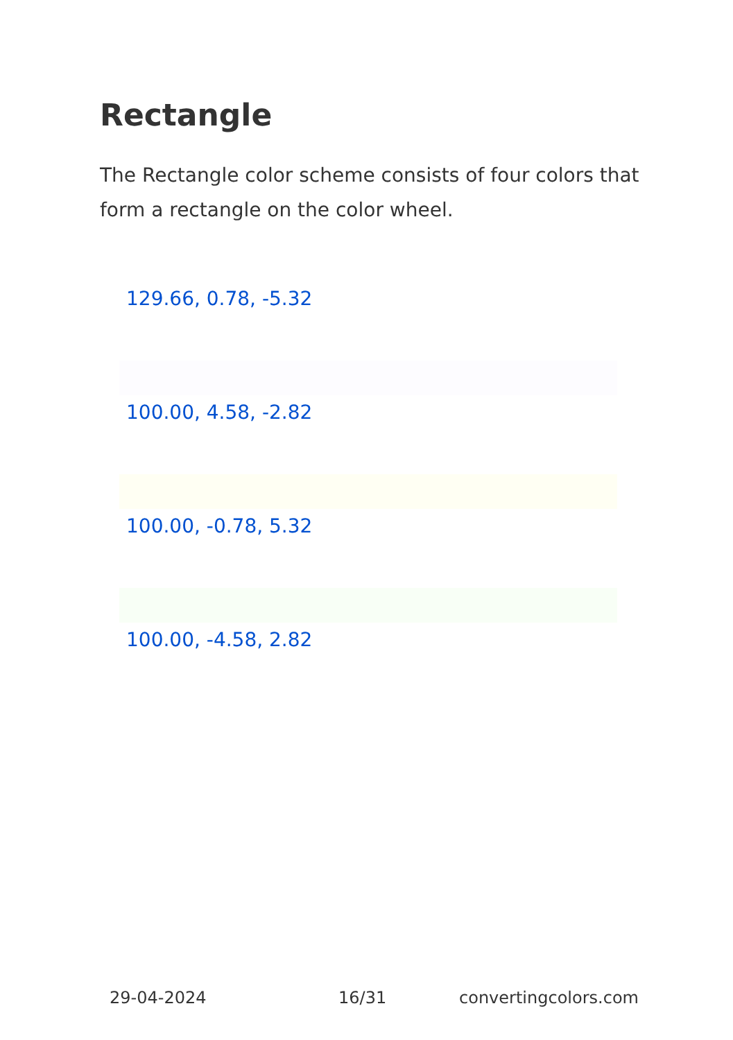Rectangle
The Rectangle color scheme consists of four colors that form a rectangle on the color wheel.
129.66, 0.78, -5.32
100.00, 4.58, -2.82
100.00, -0.78, 5.32
100.00, -4.58, 2.82
29-04-2024 16/31 convertingcolors.com